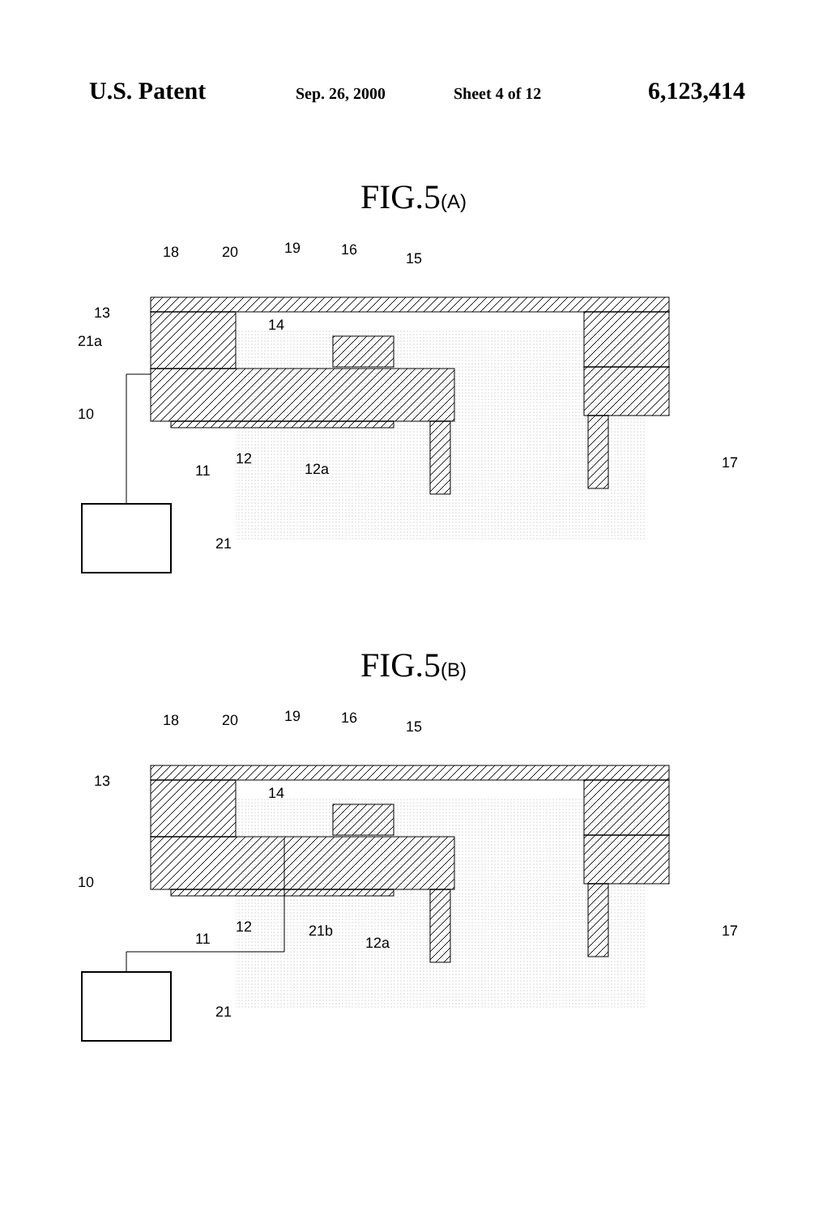U.S. Patent Sep. 26, 2000 Sheet 4 of 12 6,123,414
FIG.5(A)
18
20
19
16
15
13
21a
10
11
12
12a
14
17
21
FIG.5(B)
18
20
19
16
15
13
10
11
12
21b
12a
14
17
21